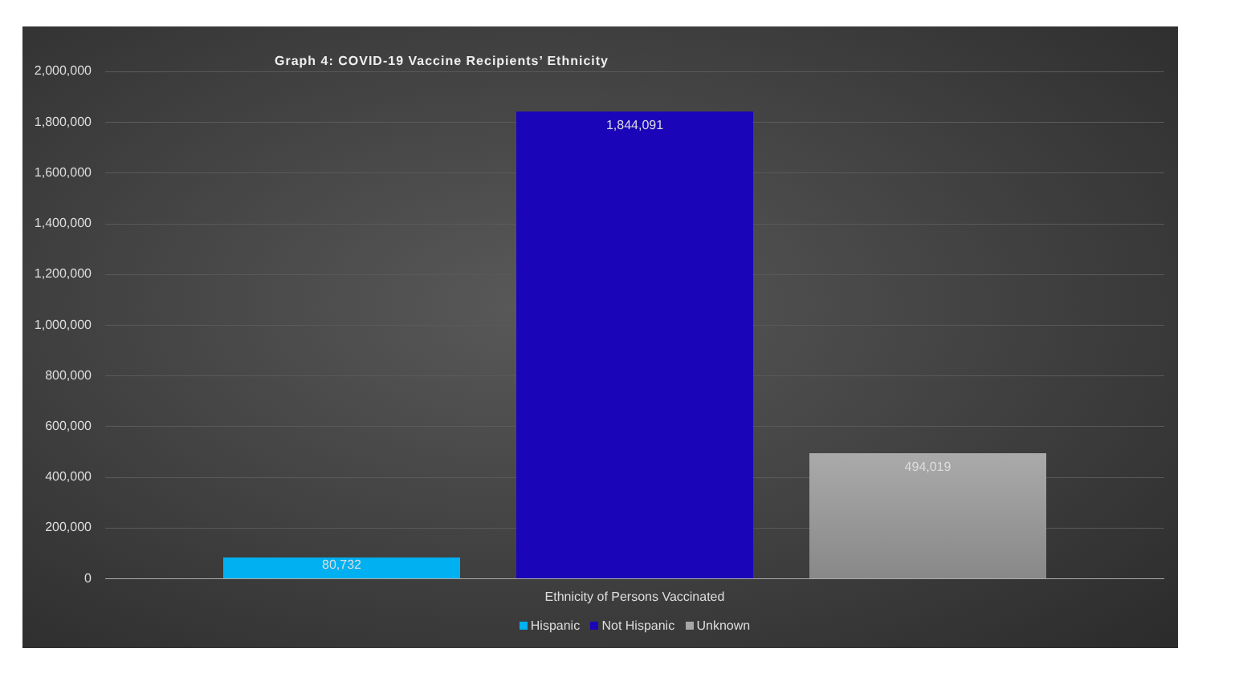Graph 4: COVID-19 Vaccine Recipients’ Ethnicity
2,000,000
1,800,000
1,600,000
1,400,000
1,200,000
1,000,000
800,000
600,000
400,000
200,000
0
80,732
1,844,091
494,019
Ethnicity of Persons Vaccinated
Hispanic Not Hispanic Unknown